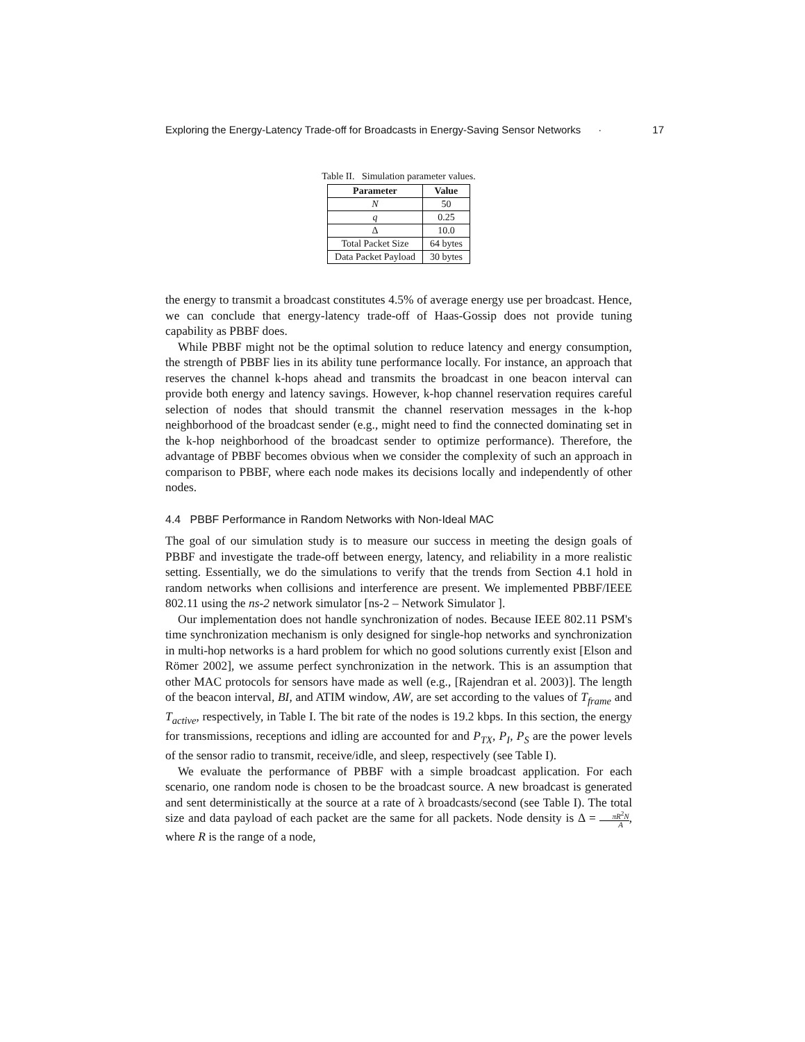Exploring the Energy-Latency Trade-off for Broadcasts in Energy-Saving Sensor Networks · 17
Table II. Simulation parameter values.
| Parameter | Value |
| --- | --- |
| N | 50 |
| q | 0.25 |
| Δ | 10.0 |
| Total Packet Size | 64 bytes |
| Data Packet Payload | 30 bytes |
the energy to transmit a broadcast constitutes 4.5% of average energy use per broadcast. Hence, we can conclude that energy-latency trade-off of Haas-Gossip does not provide tuning capability as PBBF does.
While PBBF might not be the optimal solution to reduce latency and energy consumption, the strength of PBBF lies in its ability tune performance locally. For instance, an approach that reserves the channel k-hops ahead and transmits the broadcast in one beacon interval can provide both energy and latency savings. However, k-hop channel reservation requires careful selection of nodes that should transmit the channel reservation messages in the k-hop neighborhood of the broadcast sender (e.g., might need to find the connected dominating set in the k-hop neighborhood of the broadcast sender to optimize performance). Therefore, the advantage of PBBF becomes obvious when we consider the complexity of such an approach in comparison to PBBF, where each node makes its decisions locally and independently of other nodes.
4.4 PBBF Performance in Random Networks with Non-Ideal MAC
The goal of our simulation study is to measure our success in meeting the design goals of PBBF and investigate the trade-off between energy, latency, and reliability in a more realistic setting. Essentially, we do the simulations to verify that the trends from Section 4.1 hold in random networks when collisions and interference are present. We implemented PBBF/IEEE 802.11 using the ns-2 network simulator [ns-2 – Network Simulator ].
Our implementation does not handle synchronization of nodes. Because IEEE 802.11 PSM's time synchronization mechanism is only designed for single-hop networks and synchronization in multi-hop networks is a hard problem for which no good solutions currently exist [Elson and Römer 2002], we assume perfect synchronization in the network. This is an assumption that other MAC protocols for sensors have made as well (e.g., [Rajendran et al. 2003)]. The length of the beacon interval, BI, and ATIM window, AW, are set according to the values of T<sub>frame</sub> and T<sub>active</sub>, respectively, in Table I. The bit rate of the nodes is 19.2 kbps. In this section, the energy for transmissions, receptions and idling are accounted for and P<sub>TX</sub>, P<sub>I</sub>, P<sub>S</sub> are the power levels of the sensor radio to transmit, receive/idle, and sleep, respectively (see Table I).
We evaluate the performance of PBBF with a simple broadcast application. For each scenario, one random node is chosen to be the broadcast source. A new broadcast is generated and sent deterministically at the source at a rate of λ broadcasts/second (see Table I). The total size and data payload of each packet are the same for all packets. Node density is Δ = πR<sup>2</sup>N A, where R is the range of a node,